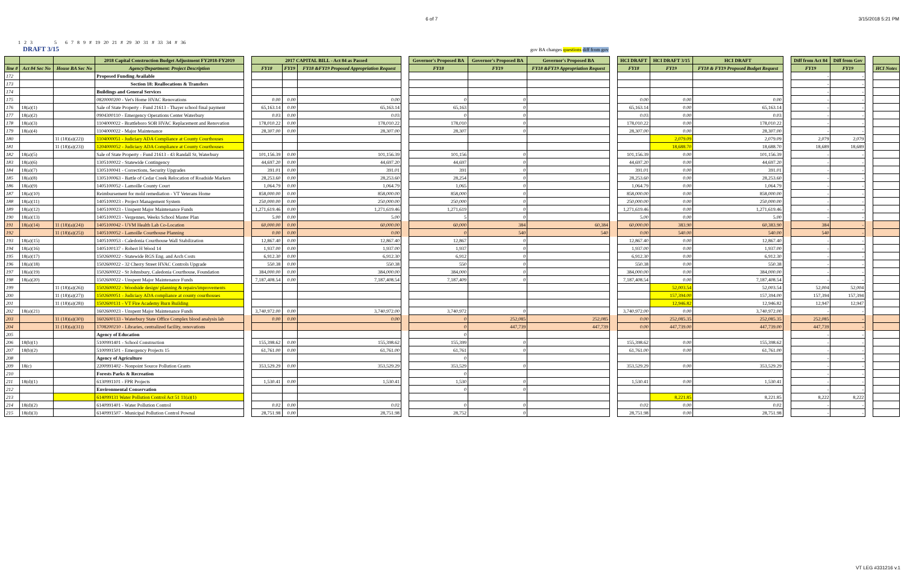6 of 7 3/15/2018 5:21 PM
1 2 3 5 6 7 8 9 # 19 20 21 # 29 30 31 # 33 34 # 36
DRAFT 3/15 gov BA changes questions diff from gov
| | | | 2018 Capital Construction Budget Adjustment FY2018-FY2019 | | 2017 CAPITAL BILL - Act 84 as Passed | | | | Governor's Proposed BA | Governor's Proposed BA | Governor's Proposed BA | | HCI DRAFT | HCI DRAFT 3/15 | HCI DRAFT | | Diff from Act 84 | Diff from Gov | | |
| line # | Act 84 Sec No | House BA Sec No | Agency/Department: Project Description | | FY18 | FY19 | FY18 &FY19 Proposed Appropriation Request | | FY18 | FY19 | FY18 &FY19 Appropriation Request | | FY18 | FY19 | FY18 & FY19 Proposed Budget Request | | FY19 | FY19 | | HCI Notes |
| 172 | | | Proposed Funding Available | | | | | | | | | | | | | | - | - | | |
| 173 | | | Section 18: Reallocations & Transfers | | | | | | | | | | | | | | - | - | | |
| 174 | | | Buildings and General Services | | | | | | | | | | | | | | - | - | | |
| 175 | | | 0820000200 - Vet's Home HVAC Renovations | | 0.00 | 0.00 | 0.00 | | 0 | 0 | | | 0.00 | 0.00 | 0.00 | | - | - | | |
| 176 | 18(a)(1) | | Sale of State Property - Fund 21613 - Thayer school final payment | | 65,163.14 | 0.00 | 65,163.14 | | 65,163 | 0 | | | 65,163.14 | 0.00 | 65,163.14 | | - | - | | |
| 177 | 18(a)(2) | | 0904300110 - Emergency Operations Center Waterbury | | 0.03 | 0.00 | 0.03 | | 0 | 0 | | | 0.03 | 0.00 | 0.03 | | - | - | | |
| 178 | 18(a)(3) | | 1104000022 - Brattleboro SOB HVAC Replacement and Renovation | | 178,010.22 | 0.00 | 178,010.22 | | 178,010 | 0 | | | 178,010.22 | 0.00 | 178,010.22 | | - | - | | |
| 179 | 18(a)(4) | | 1104000022 - Major Maintenance | | 28,307.00 | 0.00 | 28,307.00 | | 28,307 | 0 | | | 28,307.00 | 0.00 | 28,307.00 | | - | - | | |
| 180 | | 11 (18)(a)(22)) | 1104000051 - Judiciary ADA Compliance at County Courthouses | | | | | | | | | | | 2,079.09 | 2,079.09 | | 2,079 | 2,079 | | |
| 181 | | 11 (18)(a)(23)) | 1204000052 - Judiciary ADA Compliance at County Courthouses | | | | | | | | | | | 18,688.70 | 18,688.70 | | 18,689 | 18,689 | | |
| 182 | 18(a)(5) | | Sale of State Property - Fund 21613 - 43 Randall St, Waterbury | | 101,156.39 | 0.00 | 101,156.39 | | 101,156 | 0 | | | 101,156.39 | 0.00 | 101,156.39 | | - | - | | |
| 183 | 18(a)(6) | | 1305100022 - Statewide Contingency | | 44,697.20 | 0.00 | 44,697.20 | | 44,697 | 0 | | | 44,697.20 | 0.00 | 44,697.20 | | - | - | | |
| 184 | 18(a)(7) | | 1305100041 - Corrections, Security Upgrades | | 391.01 | 0.00 | 391.01 | | 391 | 0 | | | 391.01 | 0.00 | 391.01 | | - | - | | |
| 185 | 18(a)(8) | | 1305100063 - Battle of Cedar Creek Relocation of Roadside Markers | | 28,253.60 | 0.00 | 28,253.60 | | 28,254 | 0 | | | 28,253.60 | 0.00 | 28,253.60 | | - | - | | |
| 186 | 18(a)(9) | | 1405100052 - Lamoille County Court | | 1,064.79 | 0.00 | 1,064.79 | | 1,065 | 0 | | | 1,064.79 | 0.00 | 1,064.79 | | - | - | | |
| 187 | 18(a)(10) | | Reimbursement for mold remediation - VT Veterans Home | | 858,000.00 | 0.00 | 858,000.00 | | 858,000 | 0 | | | 858,000.00 | 0.00 | 858,000.00 | | - | - | | |
| 188 | 18(a)(11) | | 1405100023 - Project Management System | | 250,000.00 | 0.00 | 250,000.00 | | 250,000 | 0 | | | 250,000.00 | 0.00 | 250,000.00 | | - | - | | |
| 189 | 18(a)(12) | | 1405100023 - Unspent Major Maintenance Funds | | 1,271,619.46 | 0.00 | 1,271,619.46 | | 1,271,619 | 0 | | | 1,271,619.46 | 0.00 | 1,271,619.46 | | - | - | | |
| 190 | 18(a)(13) | | 1405100023 - Vergennes, Weeks School Master Plan | | 5.00 | 0.00 | 5.00 | | 5 | 0 | | | 5.00 | 0.00 | 5.00 | | - | - | | |
| 191 | 18(a)(14) | 11 (18)(a)(24)) | 1405100042 - UVM Health Lab Co-Location | | 60,000.00 | 0.00 | 60,000.00 | | 60,000 | 384 | 60,384 | | 60,000.00 | 383.90 | 60,383.90 | | 384 | - | | |
| 192 | | 11 (18)(a)(25)) | 1405100052 - Lamoille Courthouse Planning | | 0.00 | 0.00 | 0.00 | | 0 | 540 | 540 | | 0.00 | 540.00 | 540.00 | | 540 | - | | |
| 193 | 18(a)(15) | | 1405100053 - Caledonia Courthouse Wall Stabilization | | 12,867.40 | 0.00 | 12,867.40 | | 12,867 | 0 | | | 12,867.40 | 0.00 | 12,867.40 | | - | - | | |
| 194 | 18(a)(16) | | 1405100137 - Robert H Wood 14 | | 1,937.00 | 0.00 | 1,937.00 | | 1,937 | 0 | | | 1,937.00 | 0.00 | 1,937.00 | | - | - | | |
| 195 | 18(a)(17) | | 1502600022 - Statewide BGS Eng. and Arch Costs | | 6,912.30 | 0.00 | 6,912.30 | | 6,912 | 0 | | | 6,912.30 | 0.00 | 6,912.30 | | - | - | | |
| 196 | 18(a)(18) | | 1502600022 - 32 Cherry Street HVAC Controls Upgrade | | 550.38 | 0.00 | 550.38 | | 550 | 0 | | | 550.38 | 0.00 | 550.38 | | - | - | | |
| 197 | 18(a)(19) | | 1502600022 - St Johnsbury, Caledonia Courthouse, Foundation | | 384,000.00 | 0.00 | 384,000.00 | | 384,000 | 0 | | | 384,000.00 | 0.00 | 384,000.00 | | - | - | | |
| 198 | 18(a)(20) | | 1502600022 - Unspent Major Maintenance Funds | | 7,187,408.54 | 0.00 | 7,187,408.54 | | 7,187,409 | 0 | | | 7,187,408.54 | 0.00 | 7,187,408.54 | | - | - | | |
| 199 | | 11 (18)(a)(26)) | 1502600022 - Woodside design/ planning & repairs/improvements | | | | | | | | | | | 52,003.54 | 52,003.54 | | 52,004 | 52,004 | | |
| 200 | | 11 (18)(a)(27)) | 1502600051 - Judiciary ADA compliance at county courthouses | | | | | | | | | | | 157,394.00 | 157,394.00 | | 157,394 | 157,394 | | |
| 201 | | 11 (18)(a)(28)) | 1502600131 - VT Fire Academy Burn Building | | | | | | | | | | | 12,946.82 | 12,946.82 | | 12,947 | 12,947 | | |
| 202 | 18(a)(21) | | 1602600023 - Unspent Major Maintenance Funds | | 3,740,972.00 | 0.00 | 3,740,972.00 | | 3,740,972 | 0 | | | 3,740,972.00 | 0.00 | 3,740,972.00 | | - | - | | |
| 203 | | 11 (18)(a)(30)) | 1602600133 - Waterbury State Office Complex blood analysis lab | | 0.00 | 0.00 | 0.00 | | 0 | 252,085 | 252,085 | | 0.00 | 252,085.35 | 252,085.35 | | 252,085 | - | | |
| 204 | | 11 (18)(a)(31)) | 1708200210 - Libraries, centralized facility, renovations | | | | | | 0 | 447,739 | 447,739 | | 0.00 | 447,739.00 | 447,739.00 | | 447,739 | - | | |
| 205 | | | Agency of Education | | | | | | 0 | | | | | | | | - | - | | |
| 206 | 18(b)(1) | | 5100991401 - School Construction | | 155,398.62 | 0.00 | 155,398.62 | | 155,399 | 0 | | | 155,398.62 | 0.00 | 155,398.62 | | - | - | | |
| 207 | 18(b)(2) | | 5100991501 - Emergency Projects 15 | | 61,761.00 | 0.00 | 61,761.00 | | 61,761 | 0 | | | 61,761.00 | 0.00 | 61,761.00 | | - | - | | |
| 208 | | | Agency of Agriculture | | | | | | 0 | | | | | | | | - | - | | |
| 209 | 18(c) | | 2200991402 - Nonpoint Source Pollution Grants | | 353,529.29 | 0.00 | 353,529.29 | | 353,529 | 0 | | | 353,529.29 | 0.00 | 353,529.29 | | - | - | | |
| 210 | | | Forests Parks & Recreation | | | | | | 0 | | | | | | | | - | - | | |
| 211 | 18(d)(1) | | 6130991101 - FPR Projects | | 1,530.41 | 0.00 | 1,530.41 | | 1,530 | 0 | | | 1,530.41 | 0.00 | 1,530.41 | | - | - | | |
| 212 | | | Environmental Conservation | | | | | | 0 | 0 | | | | | | | - | - | | |
| 213 | | | 614099131 Water Pollution Control Act 51 11(a)(1) | | | | | | | | | | | 8,221.85 | 8,221.85 | | 8,222 | 8,222 | | |
| 214 | 18(d)(2) | | 6140991401 - Water Pollution Control | | 0.02 | 0.00 | 0.02 | | 0 | 0 | | | 0.02 | 0.00 | 0.02 | | - | - | | |
| 215 | 18(d)(3) | | 6140991507 - Municipal Pollution Control Pownal | | 28,751.98 | 0.00 | 28,751.98 | | 28,752 | 0 | | | 28,751.98 | 0.00 | 28,751.98 | | - | - | | |
VT LEG #331216 v.1